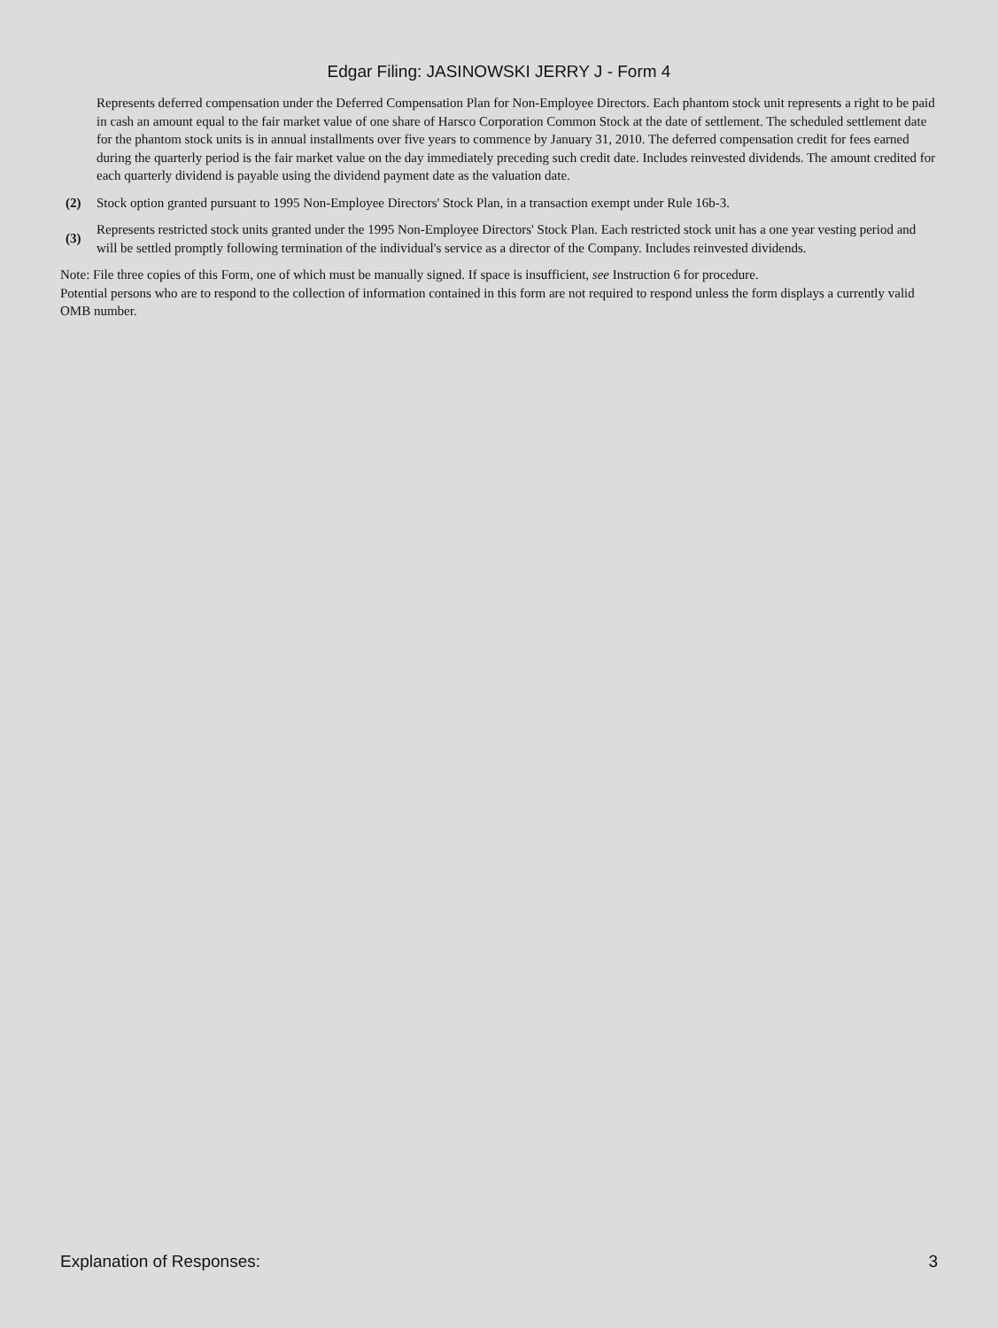Edgar Filing: JASINOWSKI JERRY J - Form 4
Represents deferred compensation under the Deferred Compensation Plan for Non-Employee Directors. Each phantom stock unit represents a right to be paid in cash an amount equal to the fair market value of one share of Harsco Corporation Common Stock at the date of settlement. The scheduled settlement date for the phantom stock units is in annual installments over five years to commence by January 31, 2010. The deferred compensation credit for fees earned during the quarterly period is the fair market value on the day immediately preceding such credit date. Includes reinvested dividends. The amount credited for each quarterly dividend is payable using the dividend payment date as the valuation date.
(2)
Stock option granted pursuant to 1995 Non-Employee Directors' Stock Plan, in a transaction exempt under Rule 16b-3.
(3)
Represents restricted stock units granted under the 1995 Non-Employee Directors' Stock Plan. Each restricted stock unit has a one year vesting period and will be settled promptly following termination of the individual's service as a director of the Company. Includes reinvested dividends.
Note: File three copies of this Form, one of which must be manually signed. If space is insufficient, see Instruction 6 for procedure.
Potential persons who are to respond to the collection of information contained in this form are not required to respond unless the form displays a currently valid OMB number.
Explanation of Responses: 3